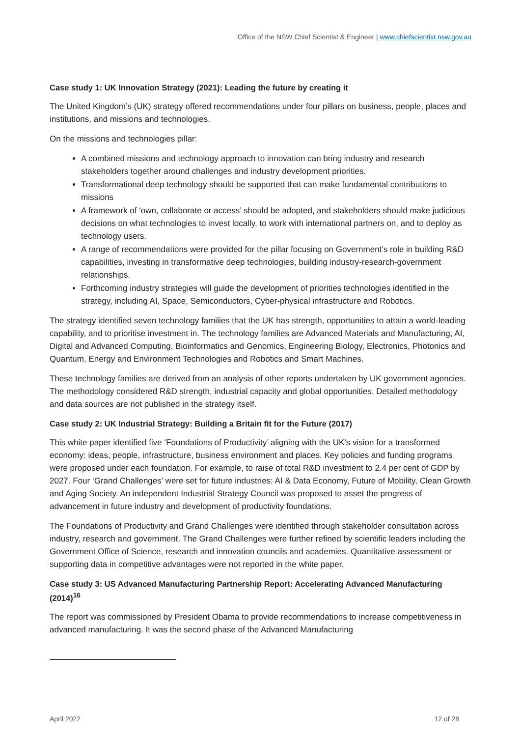Office of the NSW Chief Scientist & Engineer | www.chiefscientist.nsw.gov.au
Case study 1: UK Innovation Strategy (2021): Leading the future by creating it
The United Kingdom’s (UK) strategy offered recommendations under four pillars on business, people, places and institutions, and missions and technologies.
On the missions and technologies pillar:
A combined missions and technology approach to innovation can bring industry and research stakeholders together around challenges and industry development priorities.
Transformational deep technology should be supported that can make fundamental contributions to missions
A framework of ‘own, collaborate or access’ should be adopted, and stakeholders should make judicious decisions on what technologies to invest locally, to work with international partners on, and to deploy as technology users.
A range of recommendations were provided for the pillar focusing on Government’s role in building R&D capabilities, investing in transformative deep technologies, building industry-research-government relationships.
Forthcoming industry strategies will guide the development of priorities technologies identified in the strategy, including AI, Space, Semiconductors, Cyber-physical infrastructure and Robotics.
The strategy identified seven technology families that the UK has strength, opportunities to attain a world-leading capability, and to prioritise investment in. The technology families are Advanced Materials and Manufacturing, AI, Digital and Advanced Computing, Bioinformatics and Genomics, Engineering Biology, Electronics, Photonics and Quantum, Energy and Environment Technologies and Robotics and Smart Machines.
These technology families are derived from an analysis of other reports undertaken by UK government agencies. The methodology considered R&D strength, industrial capacity and global opportunities. Detailed methodology and data sources are not published in the strategy itself.
Case study 2: UK Industrial Strategy: Building a Britain fit for the Future (2017)
This white paper identified five ‘Foundations of Productivity’ aligning with the UK’s vision for a transformed economy: ideas, people, infrastructure, business environment and places. Key policies and funding programs were proposed under each foundation. For example, to raise of total R&D investment to 2.4 per cent of GDP by 2027. Four ‘Grand Challenges’ were set for future industries: AI & Data Economy, Future of Mobility, Clean Growth and Aging Society. An independent Industrial Strategy Council was proposed to asset the progress of advancement in future industry and development of productivity foundations.
The Foundations of Productivity and Grand Challenges were identified through stakeholder consultation across industry, research and government. The Grand Challenges were further refined by scientific leaders including the Government Office of Science, research and innovation councils and academies. Quantitative assessment or supporting data in competitive advantages were not reported in the white paper.
Case study 3: US Advanced Manufacturing Partnership Report: Accelerating Advanced Manufacturing (2014)<sup>16</sup>
The report was commissioned by President Obama to provide recommendations to increase competitiveness in advanced manufacturing. It was the second phase of the Advanced Manufacturing
April 2022 12 of 28